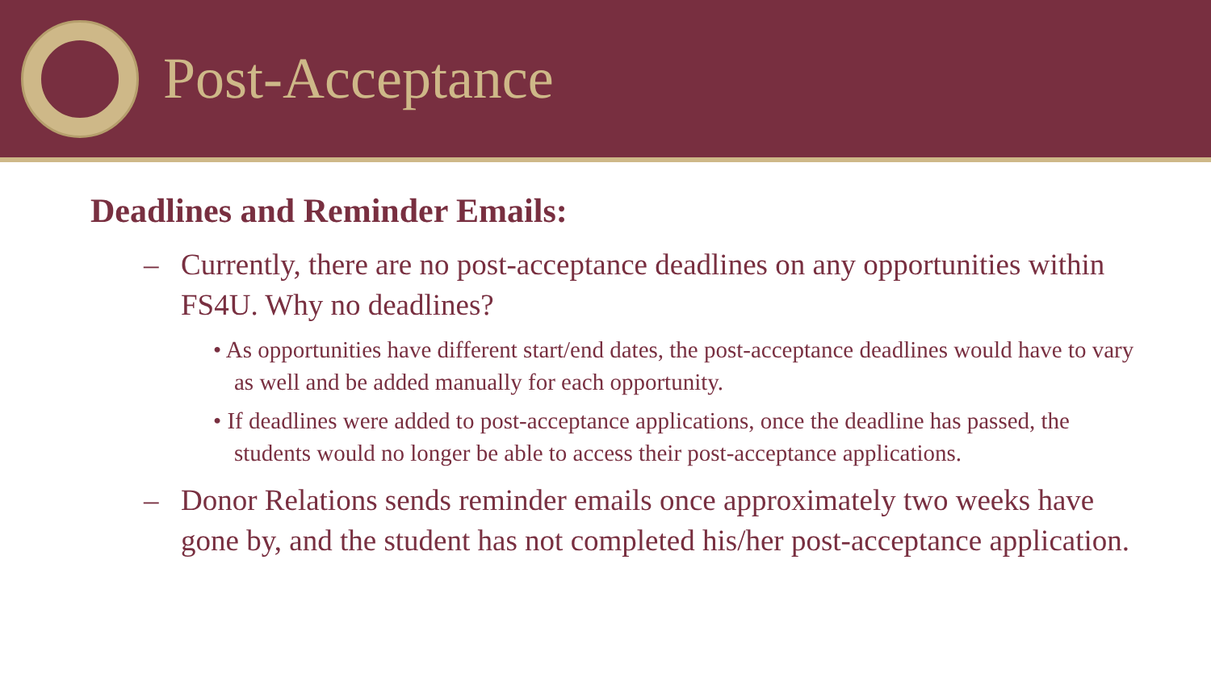Post-Acceptance
Deadlines and Reminder Emails:
– Currently, there are no post-acceptance deadlines on any opportunities within FS4U. Why no deadlines?
• As opportunities have different start/end dates, the post-acceptance deadlines would have to vary as well and be added manually for each opportunity.
• If deadlines were added to post-acceptance applications, once the deadline has passed, the students would no longer be able to access their post-acceptance applications.
– Donor Relations sends reminder emails once approximately two weeks have gone by, and the student has not completed his/her post-acceptance application.